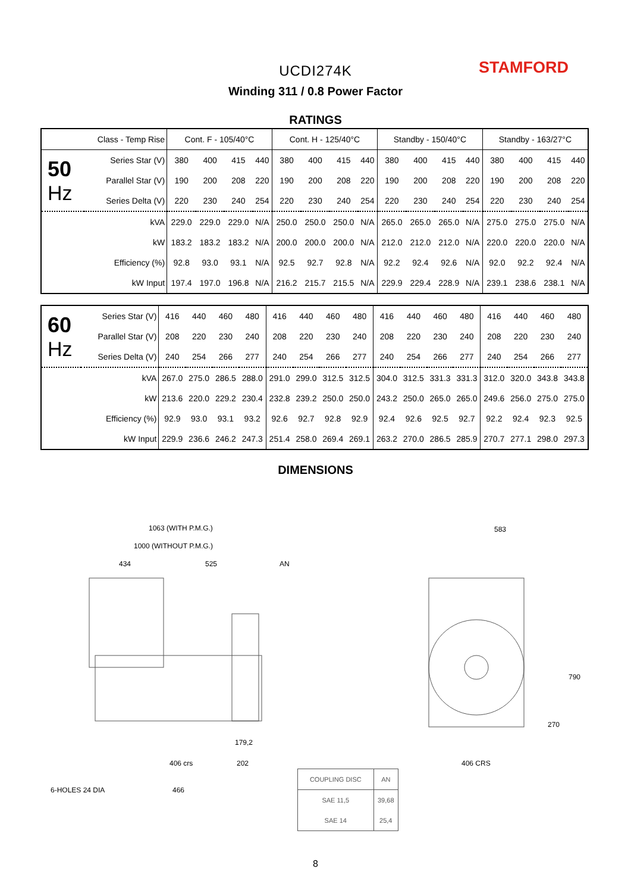UCDI274K STAMFORD
Winding 311 / 0.8 Power Factor
RATINGS
| Class - Temp Rise | | Cont. F - 105/40°C | | | | Cont. H - 125/40°C | | | | Standby - 150/40°C | | | | Standby - 163/27°C | | | |
| --- | --- | --- | --- | --- | --- | --- | --- | --- | --- | --- | --- | --- | --- | --- | --- | --- | --- |
| 50 Hz | Series Star (V) | 380 | 400 | 415 | 440 | 380 | 400 | 415 | 440 | 380 | 400 | 415 | 440 | 380 | 400 | 415 | 440 |
| | Parallel Star (V) | 190 | 200 | 208 | 220 | 190 | 200 | 208 | 220 | 190 | 200 | 208 | 220 | 190 | 200 | 208 | 220 |
| | Series Delta (V) | 220 | 230 | 240 | 254 | 220 | 230 | 240 | 254 | 220 | 230 | 240 | 254 | 220 | 230 | 240 | 254 |
| kVA | | 229.0 | 229.0 | 229.0 | N/A | 250.0 | 250.0 | 250.0 | N/A | 265.0 | 265.0 | 265.0 | N/A | 275.0 | 275.0 | 275.0 | N/A |
| kW | | 183.2 | 183.2 | 183.2 | N/A | 200.0 | 200.0 | 200.0 | N/A | 212.0 | 212.0 | 212.0 | N/A | 220.0 | 220.0 | 220.0 | N/A |
| Efficiency (%) | | 92.8 | 93.0 | 93.1 | N/A | 92.5 | 92.7 | 92.8 | N/A | 92.2 | 92.4 | 92.6 | N/A | 92.0 | 92.2 | 92.4 | N/A |
| kW Input | | 197.4 | 197.0 | 196.8 | N/A | 216.2 | 215.7 | 215.5 | N/A | 229.9 | 229.4 | 228.9 | N/A | 239.1 | 238.6 | 238.1 | N/A |
| 60 Hz | Series Star (V) | 416 | 440 | 460 | 480 | 416 | 440 | 460 | 480 | 416 | 440 | 460 | 480 | 416 | 440 | 460 | 480 |
| | Parallel Star (V) | 208 | 220 | 230 | 240 | 208 | 220 | 230 | 240 | 208 | 220 | 230 | 240 | 208 | 220 | 230 | 240 |
| | Series Delta (V) | 240 | 254 | 266 | 277 | 240 | 254 | 266 | 277 | 240 | 254 | 266 | 277 | 240 | 254 | 266 | 277 |
| kVA | | 267.0 | 275.0 | 286.5 | 288.0 | 291.0 | 299.0 | 312.5 | 312.5 | 304.0 | 312.5 | 331.3 | 331.3 | 312.0 | 320.0 | 343.8 | 343.8 |
| kW | | 213.6 | 220.0 | 229.2 | 230.4 | 232.8 | 239.2 | 250.0 | 250.0 | 243.2 | 250.0 | 265.0 | 265.0 | 249.6 | 256.0 | 275.0 | 275.0 |
| Efficiency (%) | | 92.9 | 93.0 | 93.1 | 93.2 | 92.6 | 92.7 | 92.8 | 92.9 | 92.4 | 92.6 | 92.5 | 92.7 | 92.2 | 92.4 | 92.3 | 92.5 |
| kW Input | | 229.9 | 236.6 | 246.2 | 247.3 | 251.4 | 258.0 | 269.4 | 269.1 | 263.2 | 270.0 | 286.5 | 285.9 | 270.7 | 277.1 | 298.0 | 297.3 |
DIMENSIONS
1063 (WITH P.M.G.)
1000 (WITHOUT P.M.G.)
434
525
AN
179,2
406 crs
202
466
6-HOLES 24 DIA
583
790
270
406 CRS
| COUPLING DISC | AN |
| SAE 11,5 | 39,68 |
| SAE 14 | 25,4 |
8